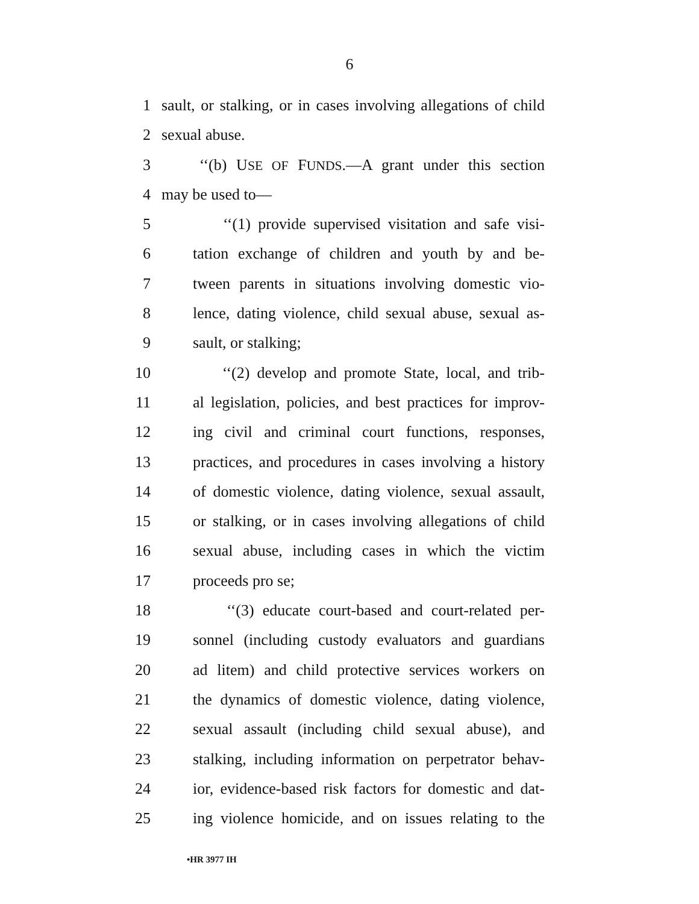6
1 sault, or stalking, or in cases involving allegations of child
2 sexual abuse.
3 ‘‘(b) USE OF FUNDS.—A grant under this section
4 may be used to—
5 ‘‘(1) provide supervised visitation and safe visi-
6 tation exchange of children and youth by and be-
7 tween parents in situations involving domestic vio-
8 lence, dating violence, child sexual abuse, sexual as-
9 sault, or stalking;
10 ‘‘(2) develop and promote State, local, and trib-
11 al legislation, policies, and best practices for improv-
12 ing civil and criminal court functions, responses,
13 practices, and procedures in cases involving a history
14 of domestic violence, dating violence, sexual assault,
15 or stalking, or in cases involving allegations of child
16 sexual abuse, including cases in which the victim
17 proceeds pro se;
18 ‘‘(3) educate court-based and court-related per-
19 sonnel (including custody evaluators and guardians
20 ad litem) and child protective services workers on
21 the dynamics of domestic violence, dating violence,
22 sexual assault (including child sexual abuse), and
23 stalking, including information on perpetrator behav-
24 ior, evidence-based risk factors for domestic and dat-
25 ing violence homicide, and on issues relating to the
•HR 3977 IH